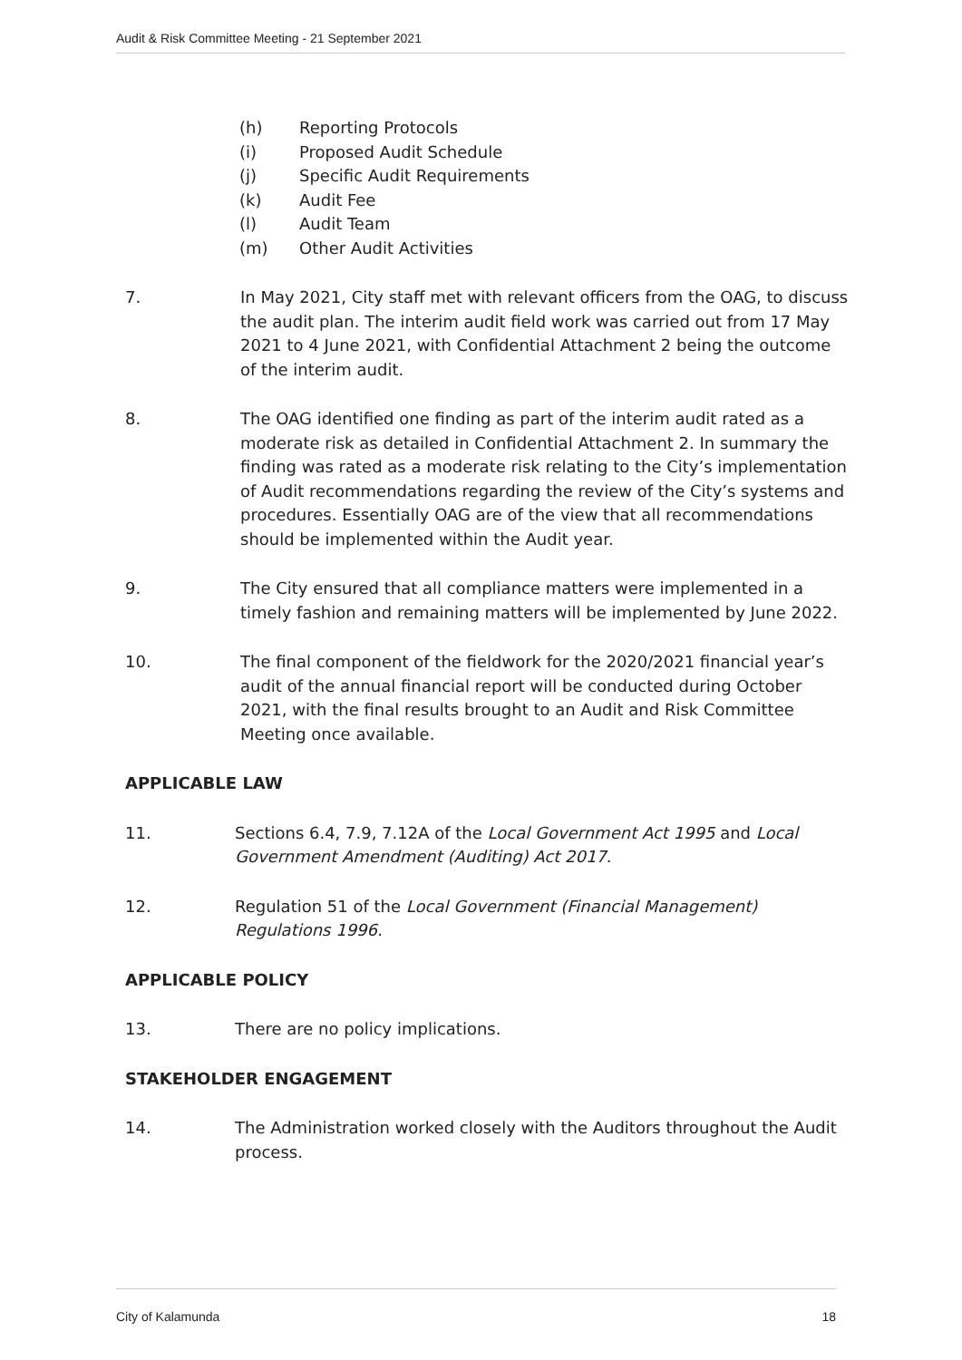Audit & Risk Committee Meeting - 21 September 2021
(h) Reporting Protocols
(i) Proposed Audit Schedule
(j) Specific Audit Requirements
(k) Audit Fee
(l) Audit Team
(m) Other Audit Activities
7. In May 2021, City staff met with relevant officers from the OAG, to discuss the audit plan. The interim audit field work was carried out from 17 May 2021 to 4 June 2021, with Confidential Attachment 2 being the outcome of the interim audit.
8. The OAG identified one finding as part of the interim audit rated as a moderate risk as detailed in Confidential Attachment 2. In summary the finding was rated as a moderate risk relating to the City’s implementation of Audit recommendations regarding the review of the City’s systems and procedures. Essentially OAG are of the view that all recommendations should be implemented within the Audit year.
9. The City ensured that all compliance matters were implemented in a timely fashion and remaining matters will be implemented by June 2022.
10. The final component of the fieldwork for the 2020/2021 financial year’s audit of the annual financial report will be conducted during October 2021, with the final results brought to an Audit and Risk Committee Meeting once available.
APPLICABLE LAW
11. Sections 6.4, 7.9, 7.12A of the Local Government Act 1995 and Local Government Amendment (Auditing) Act 2017.
12. Regulation 51 of the Local Government (Financial Management) Regulations 1996.
APPLICABLE POLICY
13. There are no policy implications.
STAKEHOLDER ENGAGEMENT
14. The Administration worked closely with the Auditors throughout the Audit process.
City of Kalamunda 18